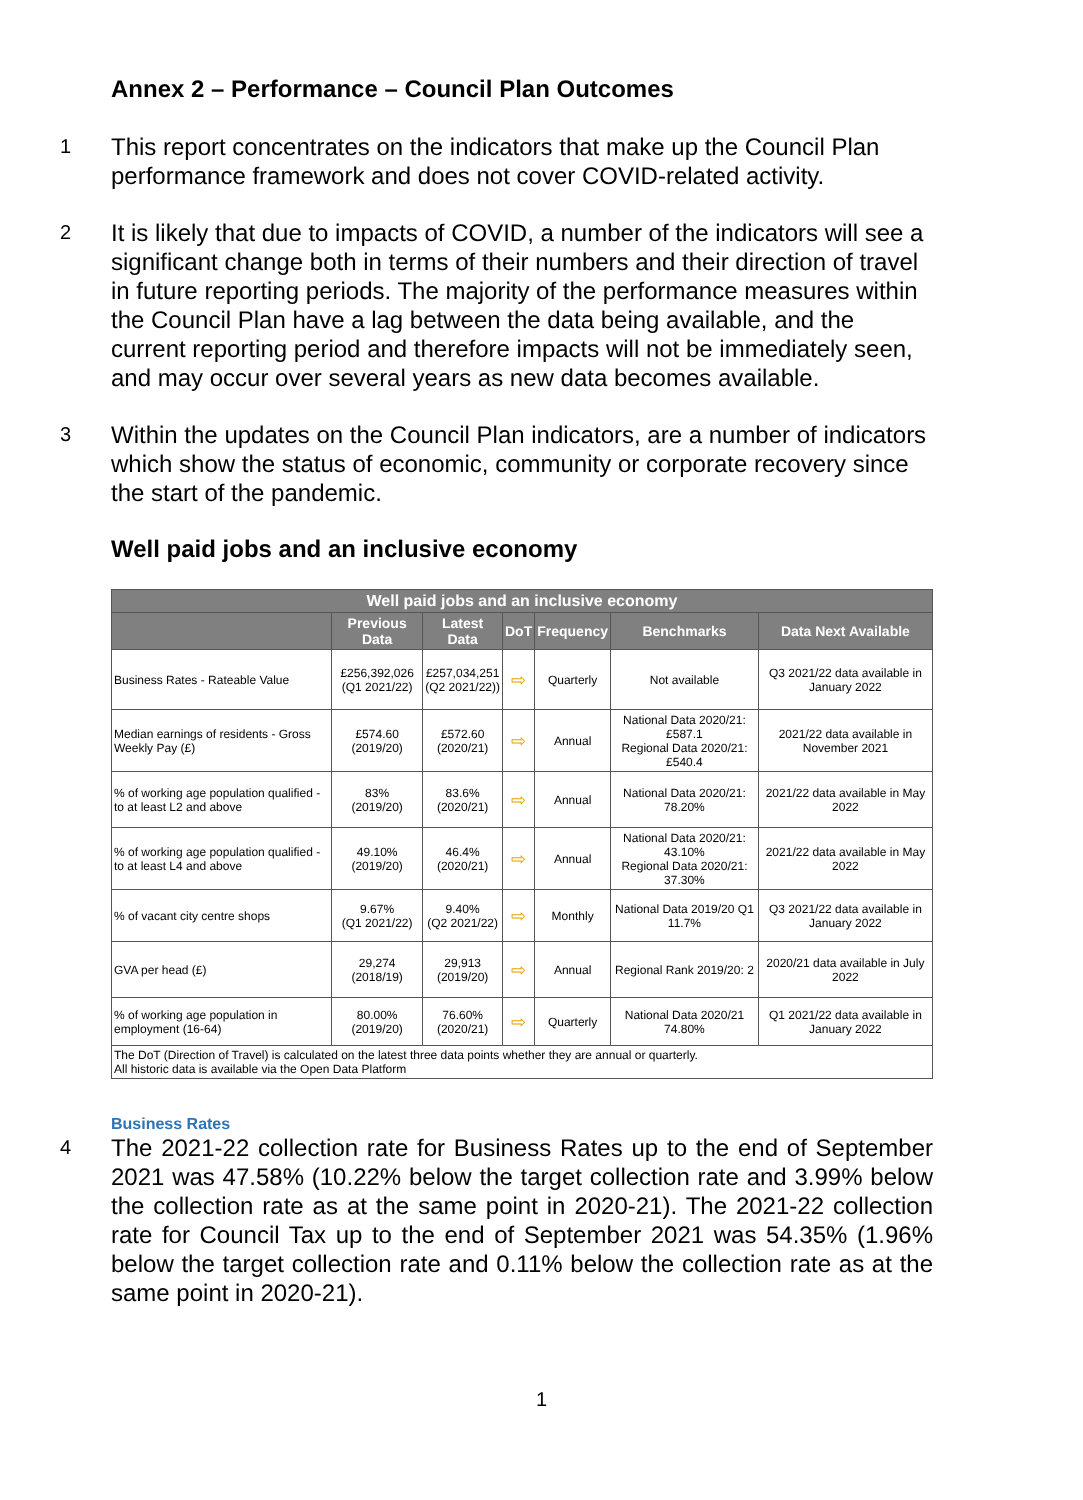Annex 2 – Performance – Council Plan Outcomes
1
This report concentrates on the indicators that make up the Council Plan performance framework and does not cover COVID-related activity.
2
It is likely that due to impacts of COVID, a number of the indicators will see a significant change both in terms of their numbers and their direction of travel in future reporting periods. The majority of the performance measures within the Council Plan have a lag between the data being available, and the current reporting period and therefore impacts will not be immediately seen, and may occur over several years as new data becomes available.
3
Within the updates on the Council Plan indicators, are a number of indicators which show the status of economic, community or corporate recovery since the start of the pandemic.
Well paid jobs and an inclusive economy
| Well paid jobs and an inclusive economy | | | | | | |
| --- | --- | --- | --- | --- | --- | --- |
| | Previous Data | Latest Data | DoT | Frequency | Benchmarks | Data Next Available |
| Business Rates - Rateable Value | £256,392,026 (Q1 2021/22) | £257,034,251 (Q2 2021/22)) | ⇨ | Quarterly | Not available | Q3 2021/22 data available in January 2022 |
| Median earnings of residents - Gross Weekly Pay (£) | £574.60 (2019/20) | £572.60 (2020/21) | ⇨ | Annual | National Data 2020/21: £587.1 Regional Data 2020/21: £540.4 | 2021/22 data available in November 2021 |
| % of working age population qualified - to at least L2 and above | 83% (2019/20) | 83.6% (2020/21) | ⇨ | Annual | National Data 2020/21: 78.20% | 2021/22 data available in May 2022 |
| % of working age population qualified - to at least L4 and above | 49.10% (2019/20) | 46.4% (2020/21) | ⇨ | Annual | National Data 2020/21: 43.10% Regional Data 2020/21: 37.30% | 2021/22 data available in May 2022 |
| % of vacant city centre shops | 9.67% (Q1 2021/22) | 9.40% (Q2 2021/22) | ⇨ | Monthly | National Data 2019/20 Q1 11.7% | Q3 2021/22 data available in January 2022 |
| GVA per head (£) | 29,274 (2018/19) | 29,913 (2019/20) | ⇨ | Annual | Regional Rank 2019/20: 2 | 2020/21 data available in July 2022 |
| % of working age population in employment (16-64) | 80.00% (2019/20) | 76.60% (2020/21) | ⇨ | Quarterly | National Data 2020/21 74.80% | Q1 2021/22 data available in January 2022 |
| The DoT (Direction of Travel) is calculated on the latest three data points whether they are annual or quarterly. All historic data is available via the Open Data Platform | | | | | | |
Business Rates
4
The 2021-22 collection rate for Business Rates up to the end of September 2021 was 47.58% (10.22% below the target collection rate and 3.99% below the collection rate as at the same point in 2020-21). The 2021-22 collection rate for Council Tax up to the end of September 2021 was 54.35% (1.96% below the target collection rate and 0.11% below the collection rate as at the same point in 2020-21).
1